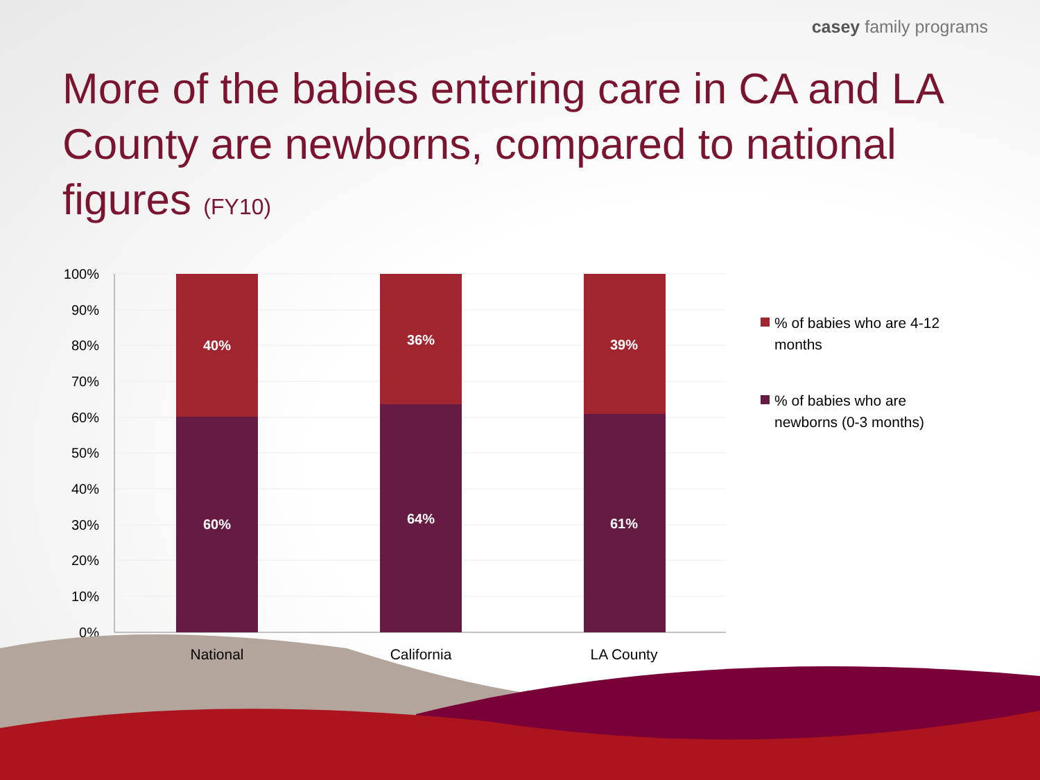casey family programs
More of the babies entering care in CA and LA County are newborns, compared to national figures (FY10)
100%
90%
80%
70%
60%
50%
40%
30%
20%
10%
0%
40%
60%
36%
64%
39%
61%
National
California
LA County
% of babies who are 4-12 months
% of babies who are newborns (0-3 months)